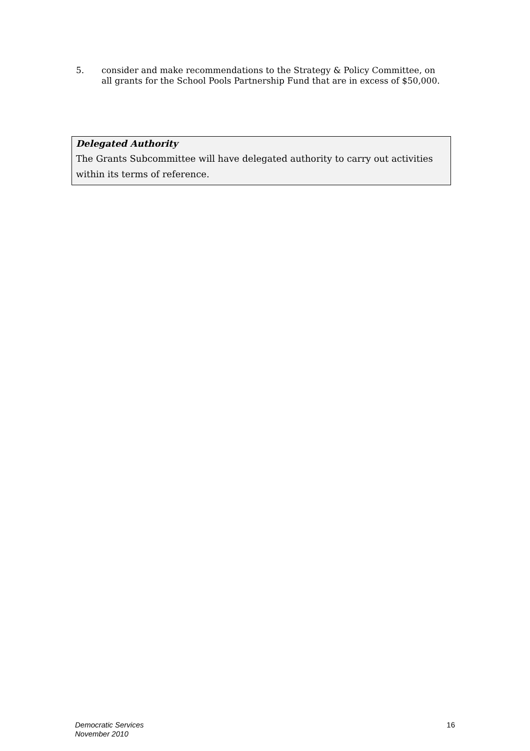5. consider and make recommendations to the Strategy & Policy Committee, on all grants for the School Pools Partnership Fund that are in excess of $50,000.
Delegated Authority
The Grants Subcommittee will have delegated authority to carry out activities within its terms of reference.
Democratic Services
November 2010 16